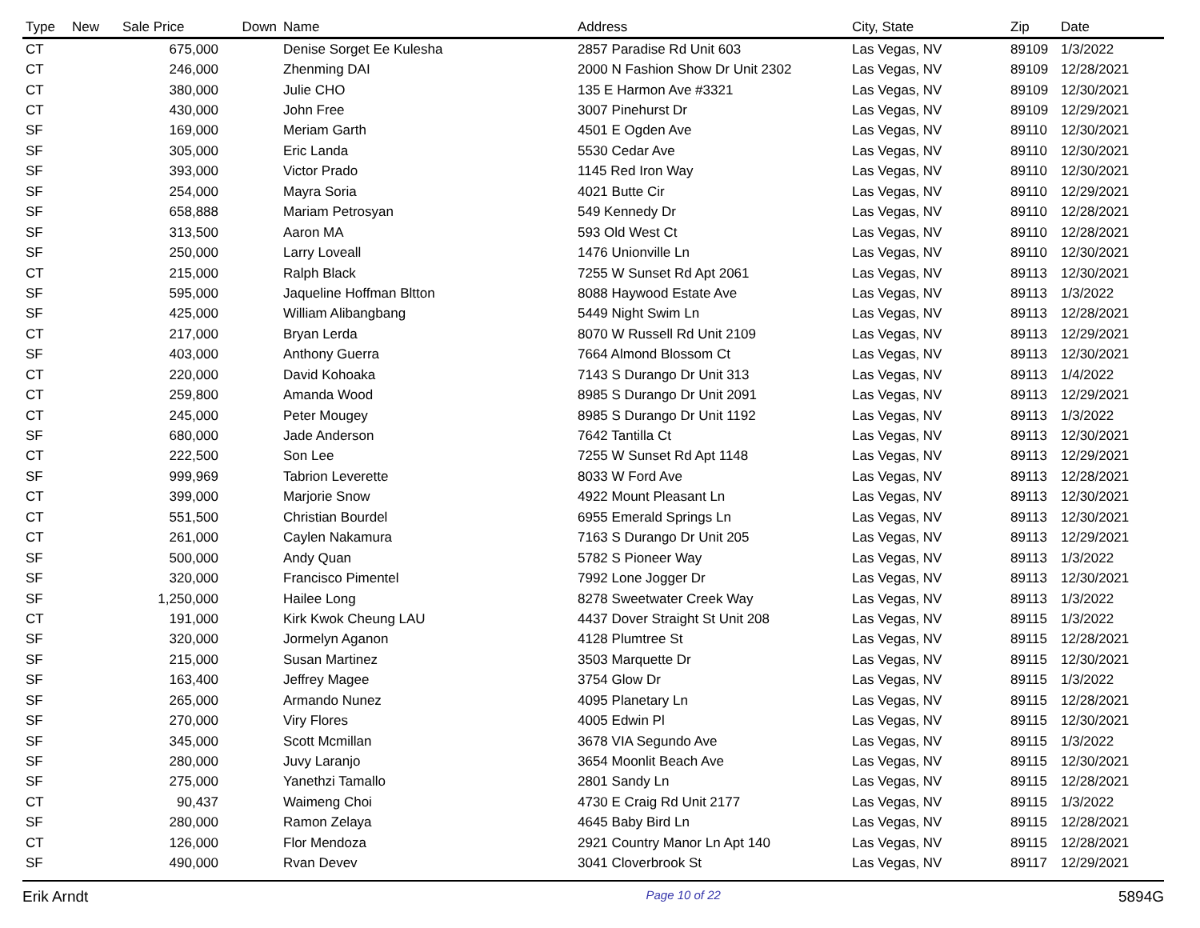| Type | New | Sale Price | Down | Name | Address | City, State | Zip | Date |
| --- | --- | --- | --- | --- | --- | --- | --- | --- |
| CT | | 675,000 | | Denise Sorget Ee Kulesha | 2857 Paradise Rd Unit 603 | Las Vegas, NV | 89109 | 1/3/2022 |
| CT | | 246,000 | | Zhenming DAI | 2000 N Fashion Show Dr Unit 2302 | Las Vegas, NV | 89109 | 12/28/2021 |
| CT | | 380,000 | | Julie CHO | 135 E Harmon Ave #3321 | Las Vegas, NV | 89109 | 12/30/2021 |
| CT | | 430,000 | | John Free | 3007 Pinehurst Dr | Las Vegas, NV | 89109 | 12/29/2021 |
| SF | | 169,000 | | Meriam Garth | 4501 E Ogden Ave | Las Vegas, NV | 89110 | 12/30/2021 |
| SF | | 305,000 | | Eric Landa | 5530 Cedar Ave | Las Vegas, NV | 89110 | 12/30/2021 |
| SF | | 393,000 | | Victor Prado | 1145 Red Iron Way | Las Vegas, NV | 89110 | 12/30/2021 |
| SF | | 254,000 | | Mayra Soria | 4021 Butte Cir | Las Vegas, NV | 89110 | 12/29/2021 |
| SF | | 658,888 | | Mariam Petrosyan | 549 Kennedy Dr | Las Vegas, NV | 89110 | 12/28/2021 |
| SF | | 313,500 | | Aaron MA | 593 Old West Ct | Las Vegas, NV | 89110 | 12/28/2021 |
| SF | | 250,000 | | Larry Loveall | 1476 Unionville Ln | Las Vegas, NV | 89110 | 12/30/2021 |
| CT | | 215,000 | | Ralph Black | 7255 W Sunset Rd Apt 2061 | Las Vegas, NV | 89113 | 12/30/2021 |
| SF | | 595,000 | | Jaqueline Hoffman Bltton | 8088 Haywood Estate Ave | Las Vegas, NV | 89113 | 1/3/2022 |
| SF | | 425,000 | | William Alibangbang | 5449 Night Swim Ln | Las Vegas, NV | 89113 | 12/28/2021 |
| CT | | 217,000 | | Bryan Lerda | 8070 W Russell Rd Unit 2109 | Las Vegas, NV | 89113 | 12/29/2021 |
| SF | | 403,000 | | Anthony Guerra | 7664 Almond Blossom Ct | Las Vegas, NV | 89113 | 12/30/2021 |
| CT | | 220,000 | | David Kohoaka | 7143 S Durango Dr Unit 313 | Las Vegas, NV | 89113 | 1/4/2022 |
| CT | | 259,800 | | Amanda Wood | 8985 S Durango Dr Unit 2091 | Las Vegas, NV | 89113 | 12/29/2021 |
| CT | | 245,000 | | Peter Mougey | 8985 S Durango Dr Unit 1192 | Las Vegas, NV | 89113 | 1/3/2022 |
| SF | | 680,000 | | Jade Anderson | 7642 Tantilla Ct | Las Vegas, NV | 89113 | 12/30/2021 |
| CT | | 222,500 | | Son Lee | 7255 W Sunset Rd Apt 1148 | Las Vegas, NV | 89113 | 12/29/2021 |
| SF | | 999,969 | | Tabrion Leverette | 8033 W Ford Ave | Las Vegas, NV | 89113 | 12/28/2021 |
| CT | | 399,000 | | Marjorie Snow | 4922 Mount Pleasant Ln | Las Vegas, NV | 89113 | 12/30/2021 |
| CT | | 551,500 | | Christian Bourdel | 6955 Emerald Springs Ln | Las Vegas, NV | 89113 | 12/30/2021 |
| CT | | 261,000 | | Caylen Nakamura | 7163 S Durango Dr Unit 205 | Las Vegas, NV | 89113 | 12/29/2021 |
| SF | | 500,000 | | Andy Quan | 5782 S Pioneer Way | Las Vegas, NV | 89113 | 1/3/2022 |
| SF | | 320,000 | | Francisco Pimentel | 7992 Lone Jogger Dr | Las Vegas, NV | 89113 | 12/30/2021 |
| SF | | 1,250,000 | | Hailee Long | 8278 Sweetwater Creek Way | Las Vegas, NV | 89113 | 1/3/2022 |
| CT | | 191,000 | | Kirk Kwok Cheung LAU | 4437 Dover Straight St Unit 208 | Las Vegas, NV | 89115 | 1/3/2022 |
| SF | | 320,000 | | Jormelyn Aganon | 4128 Plumtree St | Las Vegas, NV | 89115 | 12/28/2021 |
| SF | | 215,000 | | Susan Martinez | 3503 Marquette Dr | Las Vegas, NV | 89115 | 12/30/2021 |
| SF | | 163,400 | | Jeffrey Magee | 3754 Glow Dr | Las Vegas, NV | 89115 | 1/3/2022 |
| SF | | 265,000 | | Armando Nunez | 4095 Planetary Ln | Las Vegas, NV | 89115 | 12/28/2021 |
| SF | | 270,000 | | Viry Flores | 4005 Edwin Pl | Las Vegas, NV | 89115 | 12/30/2021 |
| SF | | 345,000 | | Scott Mcmillan | 3678 VIA Segundo Ave | Las Vegas, NV | 89115 | 1/3/2022 |
| SF | | 280,000 | | Juvy Laranjo | 3654 Moonlit Beach Ave | Las Vegas, NV | 89115 | 12/30/2021 |
| SF | | 275,000 | | Yanethzi Tamallo | 2801 Sandy Ln | Las Vegas, NV | 89115 | 12/28/2021 |
| CT | | 90,437 | | Waimeng Choi | 4730 E Craig Rd Unit 2177 | Las Vegas, NV | 89115 | 1/3/2022 |
| SF | | 280,000 | | Ramon Zelaya | 4645 Baby Bird Ln | Las Vegas, NV | 89115 | 12/28/2021 |
| CT | | 126,000 | | Flor Mendoza | 2921 Country Manor Ln Apt 140 | Las Vegas, NV | 89115 | 12/28/2021 |
| SF | | 490,000 | | Rvan Devev | 3041 Cloverbrook St | Las Vegas, NV | 89117 | 12/29/2021 |
Erik Arndt Page 10 of 22 5894G